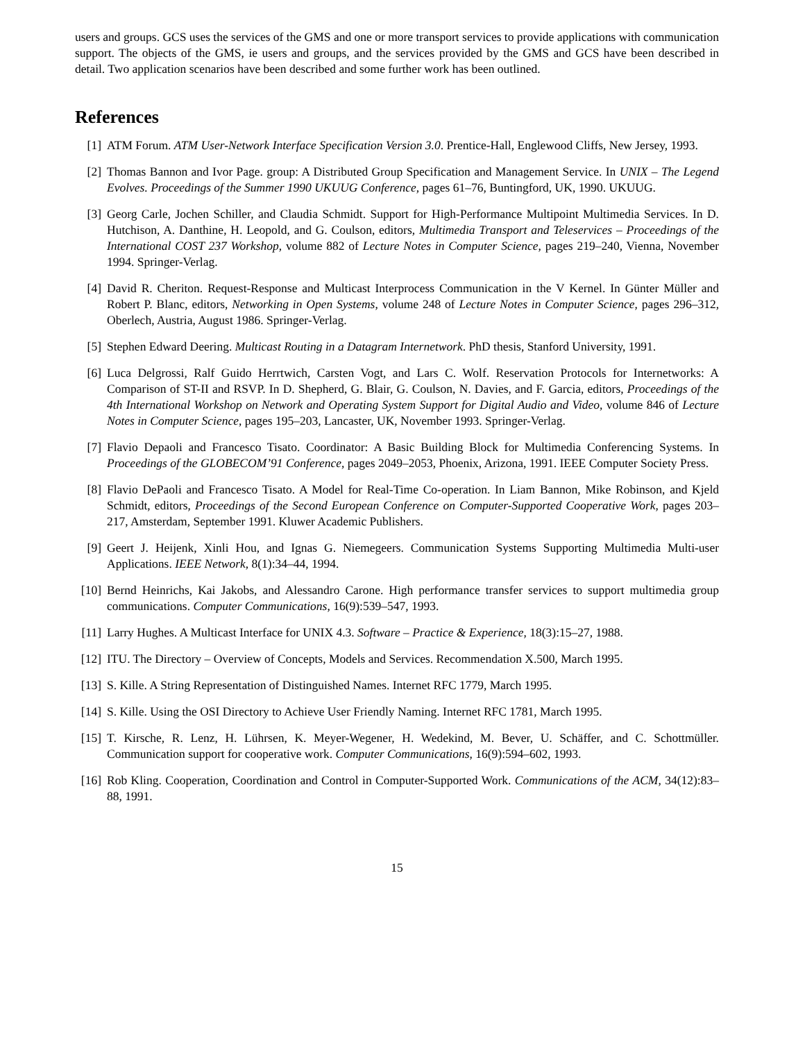users and groups. GCS uses the services of the GMS and one or more transport services to provide applications with communication support. The objects of the GMS, ie users and groups, and the services provided by the GMS and GCS have been described in detail. Two application scenarios have been described and some further work has been outlined.
References
[1] ATM Forum. ATM User-Network Interface Specification Version 3.0. Prentice-Hall, Englewood Cliffs, New Jersey, 1993.
[2] Thomas Bannon and Ivor Page. group: A Distributed Group Specification and Management Service. In UNIX – The Legend Evolves. Proceedings of the Summer 1990 UKUUG Conference, pages 61–76, Buntingford, UK, 1990. UKUUG.
[3] Georg Carle, Jochen Schiller, and Claudia Schmidt. Support for High-Performance Multipoint Multimedia Services. In D. Hutchison, A. Danthine, H. Leopold, and G. Coulson, editors, Multimedia Transport and Teleservices – Proceedings of the International COST 237 Workshop, volume 882 of Lecture Notes in Computer Science, pages 219–240, Vienna, November 1994. Springer-Verlag.
[4] David R. Cheriton. Request-Response and Multicast Interprocess Communication in the V Kernel. In Günter Müller and Robert P. Blanc, editors, Networking in Open Systems, volume 248 of Lecture Notes in Computer Science, pages 296–312, Oberlech, Austria, August 1986. Springer-Verlag.
[5] Stephen Edward Deering. Multicast Routing in a Datagram Internetwork. PhD thesis, Stanford University, 1991.
[6] Luca Delgrossi, Ralf Guido Herrtwich, Carsten Vogt, and Lars C. Wolf. Reservation Protocols for Internetworks: A Comparison of ST-II and RSVP. In D. Shepherd, G. Blair, G. Coulson, N. Davies, and F. Garcia, editors, Proceedings of the 4th International Workshop on Network and Operating System Support for Digital Audio and Video, volume 846 of Lecture Notes in Computer Science, pages 195–203, Lancaster, UK, November 1993. Springer-Verlag.
[7] Flavio Depaoli and Francesco Tisato. Coordinator: A Basic Building Block for Multimedia Conferencing Systems. In Proceedings of the GLOBECOM’91 Conference, pages 2049–2053, Phoenix, Arizona, 1991. IEEE Computer Society Press.
[8] Flavio DePaoli and Francesco Tisato. A Model for Real-Time Co-operation. In Liam Bannon, Mike Robinson, and Kjeld Schmidt, editors, Proceedings of the Second European Conference on Computer-Supported Cooperative Work, pages 203–217, Amsterdam, September 1991. Kluwer Academic Publishers.
[9] Geert J. Heijenk, Xinli Hou, and Ignas G. Niemegeers. Communication Systems Supporting Multimedia Multi-user Applications. IEEE Network, 8(1):34–44, 1994.
[10] Bernd Heinrichs, Kai Jakobs, and Alessandro Carone. High performance transfer services to support multimedia group communications. Computer Communications, 16(9):539–547, 1993.
[11] Larry Hughes. A Multicast Interface for UNIX 4.3. Software – Practice & Experience, 18(3):15–27, 1988.
[12] ITU. The Directory – Overview of Concepts, Models and Services. Recommendation X.500, March 1995.
[13] S. Kille. A String Representation of Distinguished Names. Internet RFC 1779, March 1995.
[14] S. Kille. Using the OSI Directory to Achieve User Friendly Naming. Internet RFC 1781, March 1995.
[15] T. Kirsche, R. Lenz, H. Lührsen, K. Meyer-Wegener, H. Wedekind, M. Bever, U. Schäffer, and C. Schottmüller. Communication support for cooperative work. Computer Communications, 16(9):594–602, 1993.
[16] Rob Kling. Cooperation, Coordination and Control in Computer-Supported Work. Communications of the ACM, 34(12):83–88, 1991.
15